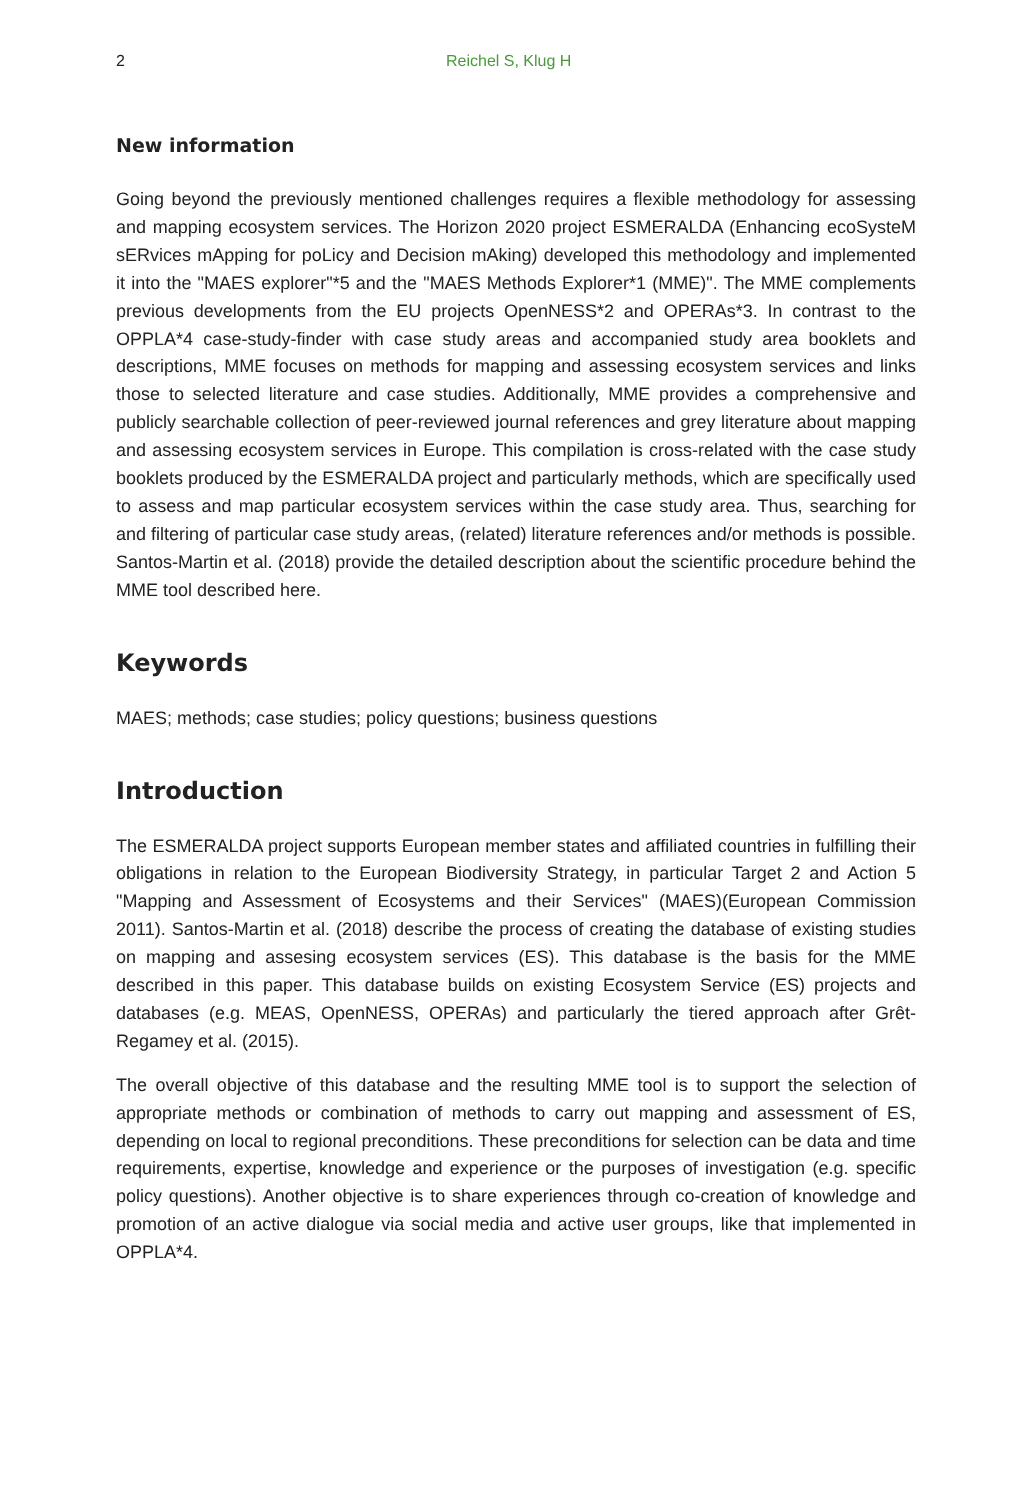2 Reichel S, Klug H
New information
Going beyond the previously mentioned challenges requires a flexible methodology for assessing and mapping ecosystem services. The Horizon 2020 project ESMERALDA (Enhancing ecoSysteM sERvices mApping for poLicy and Decision mAking) developed this methodology and implemented it into the "MAES explorer"*5 and the "MAES Methods Explorer*1 (MME)". The MME complements previous developments from the EU projects OpenNESS*2 and OPERAs*3. In contrast to the OPPLA*4 case-study-finder with case study areas and accompanied study area booklets and descriptions, MME focuses on methods for mapping and assessing ecosystem services and links those to selected literature and case studies. Additionally, MME provides a comprehensive and publicly searchable collection of peer-reviewed journal references and grey literature about mapping and assessing ecosystem services in Europe. This compilation is cross-related with the case study booklets produced by the ESMERALDA project and particularly methods, which are specifically used to assess and map particular ecosystem services within the case study area. Thus, searching for and filtering of particular case study areas, (related) literature references and/or methods is possible. Santos-Martin et al. (2018) provide the detailed description about the scientific procedure behind the MME tool described here.
Keywords
MAES; methods; case studies; policy questions; business questions
Introduction
The ESMERALDA project supports European member states and affiliated countries in fulfilling their obligations in relation to the European Biodiversity Strategy, in particular Target 2 and Action 5 "Mapping and Assessment of Ecosystems and their Services" (MAES)(European Commission 2011). Santos-Martin et al. (2018) describe the process of creating the database of existing studies on mapping and assesing ecosystem services (ES). This database is the basis for the MME described in this paper. This database builds on existing Ecosystem Service (ES) projects and databases (e.g. MEAS, OpenNESS, OPERAs) and particularly the tiered approach after Grêt-Regamey et al. (2015).
The overall objective of this database and the resulting MME tool is to support the selection of appropriate methods or combination of methods to carry out mapping and assessment of ES, depending on local to regional preconditions. These preconditions for selection can be data and time requirements, expertise, knowledge and experience or the purposes of investigation (e.g. specific policy questions). Another objective is to share experiences through co-creation of knowledge and promotion of an active dialogue via social media and active user groups, like that implemented in OPPLA*4.